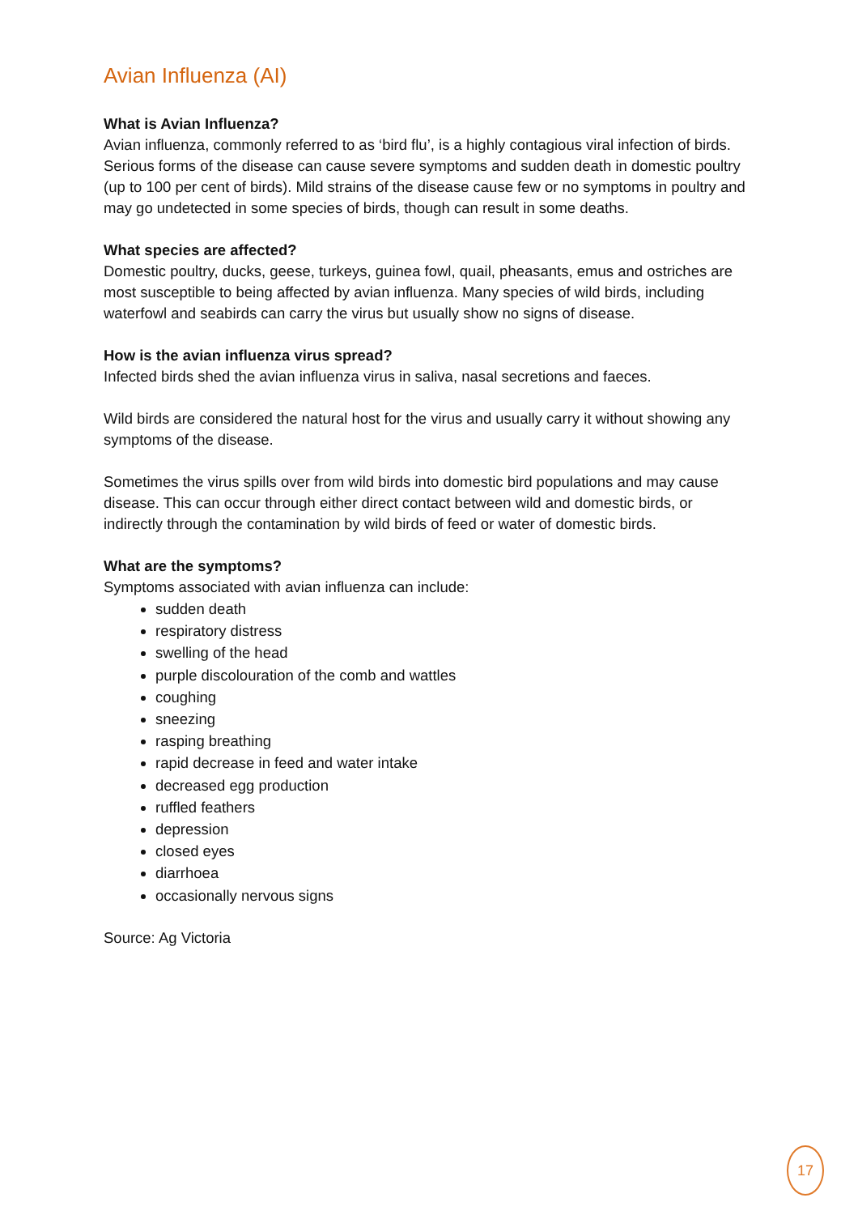Avian Influenza (AI)
What is Avian Influenza?
Avian influenza, commonly referred to as ‘bird flu’, is a highly contagious viral infection of birds. Serious forms of the disease can cause severe symptoms and sudden death in domestic poultry (up to 100 per cent of birds). Mild strains of the disease cause few or no symptoms in poultry and may go undetected in some species of birds, though can result in some deaths.
What species are affected?
Domestic poultry, ducks, geese, turkeys, guinea fowl, quail, pheasants, emus and ostriches are most susceptible to being affected by avian influenza. Many species of wild birds, including waterfowl and seabirds can carry the virus but usually show no signs of disease.
How is the avian influenza virus spread?
Infected birds shed the avian influenza virus in saliva, nasal secretions and faeces.
Wild birds are considered the natural host for the virus and usually carry it without showing any symptoms of the disease.
Sometimes the virus spills over from wild birds into domestic bird populations and may cause disease. This can occur through either direct contact between wild and domestic birds, or indirectly through the contamination by wild birds of feed or water of domestic birds.
What are the symptoms?
Symptoms associated with avian influenza can include:
sudden death
respiratory distress
swelling of the head
purple discolouration of the comb and wattles
coughing
sneezing
rasping breathing
rapid decrease in feed and water intake
decreased egg production
ruffled feathers
depression
closed eyes
diarrhoea
occasionally nervous signs
Source: Ag Victoria
17